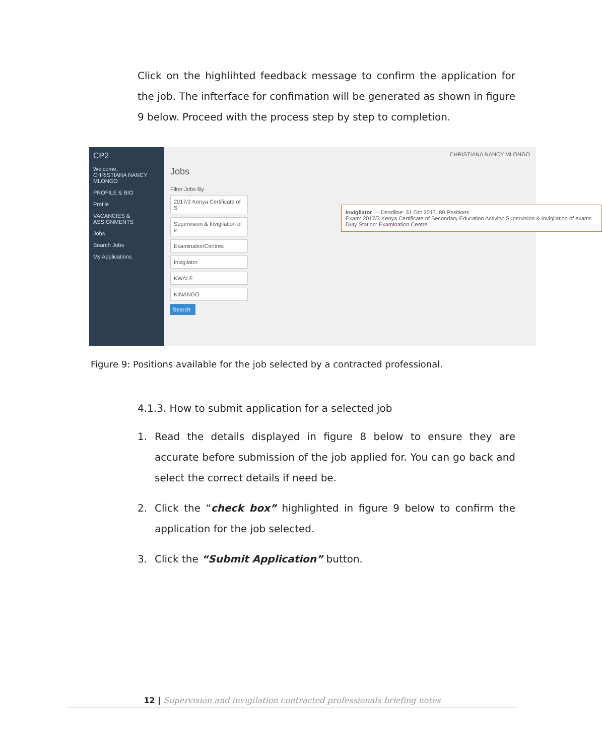Click on the highlihted feedback message to confirm the application for the job. The infterface for confimation will be generated as shown in figure 9 below. Proceed with the process step by step to completion.
CP2
Welcome,
CHRISTIANA NANCY MLONGO
PROFILE & BIO
Profile
VACANCIES & ASSIGNMENTS
Jobs
Search Jobs
My Applications
CHRISTIANA NANCY MLONGO
Jobs
Filter Jobs By
2017/3 Kenya Certificate of S
Supervision & Invigilation of e
ExaminationCentres
Invigilator
KWALE
KINANGO
Search
Invigilator — Deadline: 31 Oct 2017, 89 Positions
Exam: 2017/3 Kenya Certificate of Secondary Education Activity: Supervision & Invigilation of exams Duty Station: Examination Centre
Figure 9: Positions available for the job selected by a contracted professional.
4.1.3. How to submit application for a selected job
1. Read the details displayed in figure 8 below to ensure they are accurate before submission of the job applied for. You can go back and select the correct details if need be.
2. Click the “check box” highlighted in figure 9 below to confirm the application for the job selected.
3. Click the “Submit Application” button.
12 | Supervision and invigilation contracted professionals briefing notes